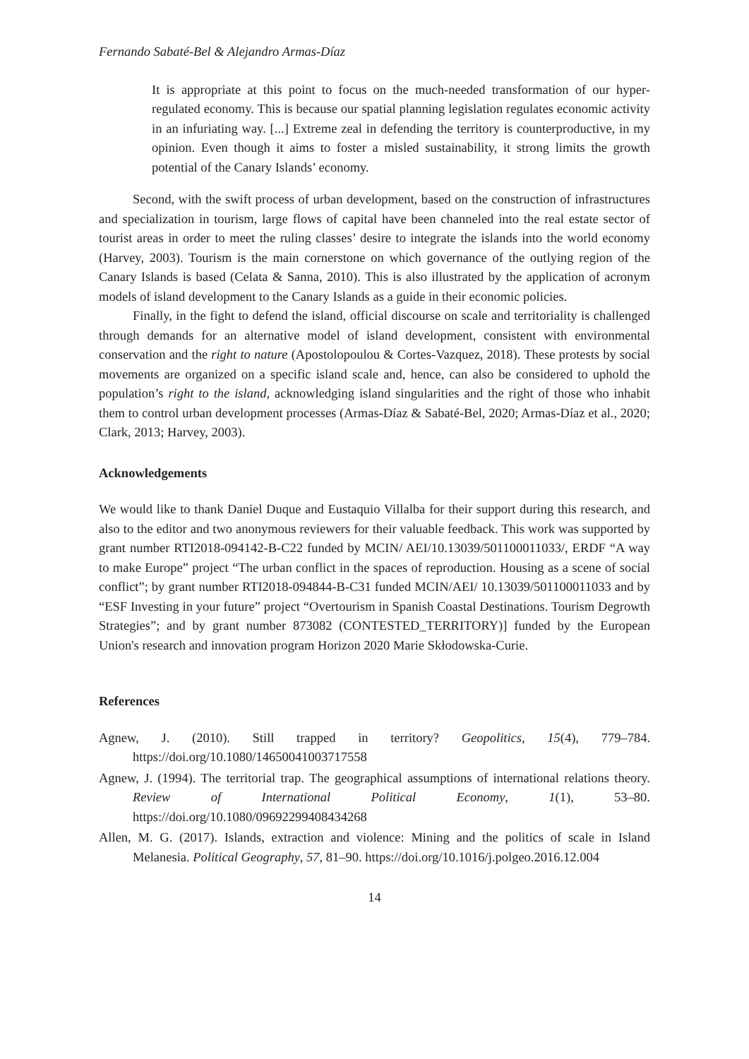Fernando Sabaté-Bel & Alejandro Armas-Díaz
It is appropriate at this point to focus on the much-needed transformation of our hyper-regulated economy. This is because our spatial planning legislation regulates economic activity in an infuriating way. [...] Extreme zeal in defending the territory is counterproductive, in my opinion. Even though it aims to foster a misled sustainability, it strong limits the growth potential of the Canary Islands’ economy.
Second, with the swift process of urban development, based on the construction of infrastructures and specialization in tourism, large flows of capital have been channeled into the real estate sector of tourist areas in order to meet the ruling classes’ desire to integrate the islands into the world economy (Harvey, 2003). Tourism is the main cornerstone on which governance of the outlying region of the Canary Islands is based (Celata & Sanna, 2010). This is also illustrated by the application of acronym models of island development to the Canary Islands as a guide in their economic policies.
Finally, in the fight to defend the island, official discourse on scale and territoriality is challenged through demands for an alternative model of island development, consistent with environmental conservation and the right to nature (Apostolopoulou & Cortes-Vazquez, 2018). These protests by social movements are organized on a specific island scale and, hence, can also be considered to uphold the population’s right to the island, acknowledging island singularities and the right of those who inhabit them to control urban development processes (Armas-Díaz & Sabaté-Bel, 2020; Armas-Díaz et al., 2020; Clark, 2013; Harvey, 2003).
Acknowledgements
We would like to thank Daniel Duque and Eustaquio Villalba for their support during this research, and also to the editor and two anonymous reviewers for their valuable feedback. This work was supported by grant number RTI2018-094142-B-C22 funded by MCIN/ AEI/10.13039/501100011033/, ERDF “A way to make Europe” project “The urban conflict in the spaces of reproduction. Housing as a scene of social conflict”; by grant number RTI2018-094844-B-C31 funded MCIN/AEI/ 10.13039/501100011033 and by “ESF Investing in your future” project “Overtourism in Spanish Coastal Destinations. Tourism Degrowth Strategies”; and by grant number 873082 (CONTESTED_TERRITORY)] funded by the European Union's research and innovation program Horizon 2020 Marie Skłodowska-Curie.
References
Agnew, J. (2010). Still trapped in territory? Geopolitics, 15(4), 779–784. https://doi.org/10.1080/14650041003717558
Agnew, J. (1994). The territorial trap. The geographical assumptions of international relations theory. Review of International Political Economy, 1(1), 53–80. https://doi.org/10.1080/09692299408434268
Allen, M. G. (2017). Islands, extraction and violence: Mining and the politics of scale in Island Melanesia. Political Geography, 57, 81–90. https://doi.org/10.1016/j.polgeo.2016.12.004
14